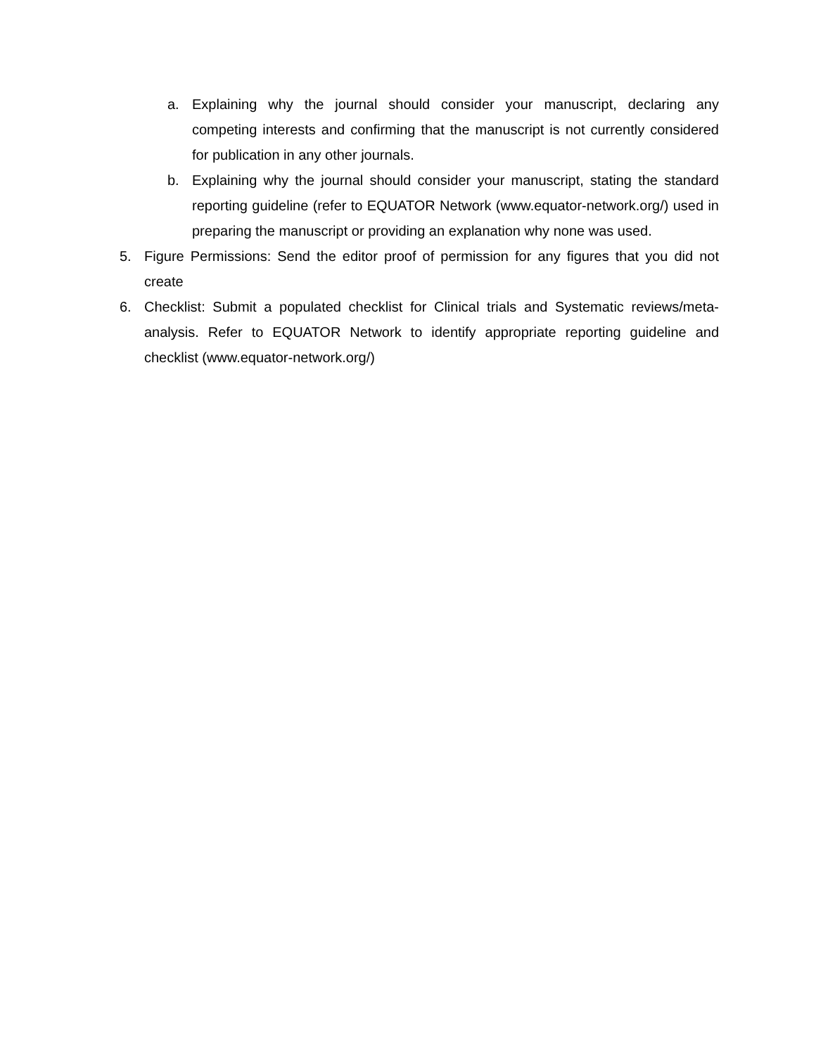a. Explaining why the journal should consider your manuscript, declaring any competing interests and confirming that the manuscript is not currently considered for publication in any other journals.
b. Explaining why the journal should consider your manuscript, stating the standard reporting guideline (refer to EQUATOR Network (www.equator-network.org/) used in preparing the manuscript or providing an explanation why none was used.
5. Figure Permissions: Send the editor proof of permission for any figures that you did not create
6. Checklist: Submit a populated checklist for Clinical trials and Systematic reviews/meta-analysis. Refer to EQUATOR Network to identify appropriate reporting guideline and checklist (www.equator-network.org/)